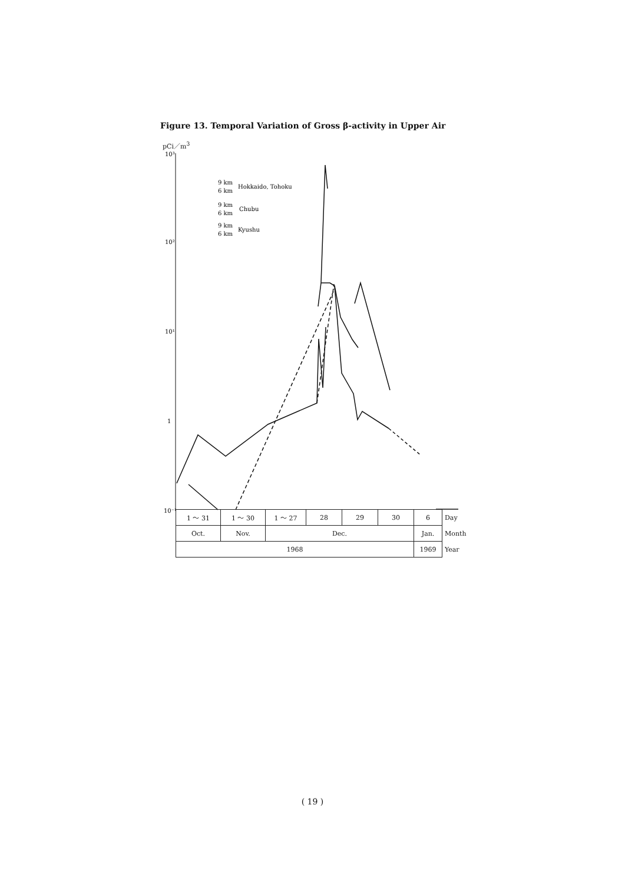Figure 13. Temporal Variation of Gross β-activity in Upper Air
pCi／m<sup>3</sup>
10³
10²
10¹
1
10⁻¹
9 km
6 km
Hokkaido, Tohoku
9 km
6 km
Chubu
9 km
6 km
Kyushu
| 1 ～ 31 | 1 ～ 30 | 1 ～ 27 | 28 | 29 | 30 | 6 | Day |
| Oct. | Nov. | Dec. | | | | Jan. | Month |
| 1968 | | | | | | 1969 | Year |
( 19 )